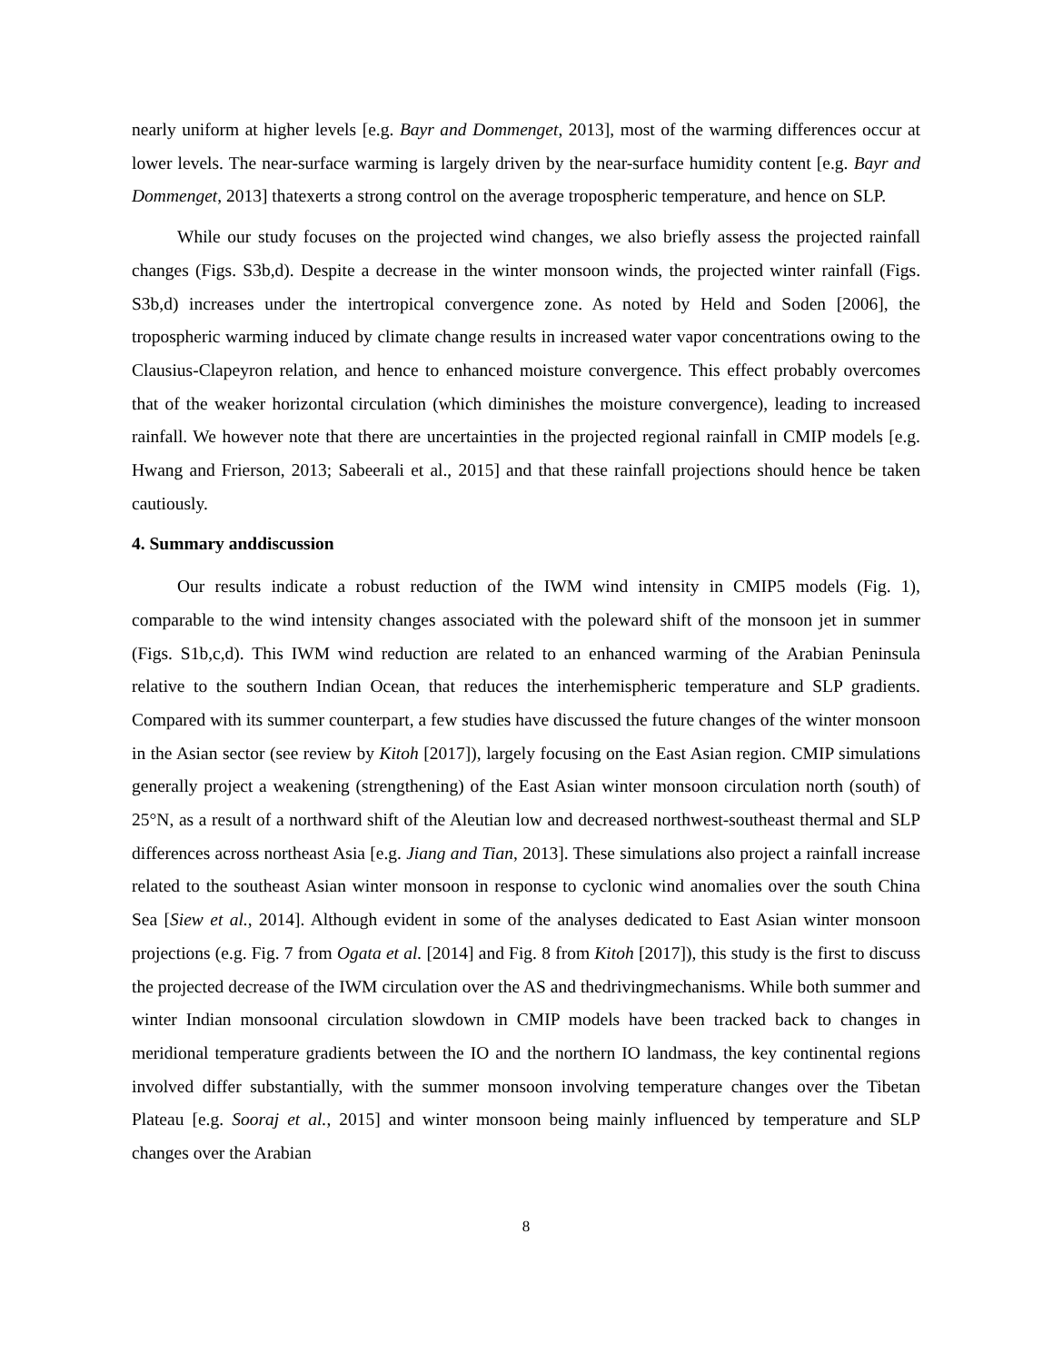nearly uniform at higher levels [e.g. Bayr and Dommenget, 2013], most of the warming differences occur at lower levels. The near-surface warming is largely driven by the near-surface humidity content [e.g. Bayr and Dommenget, 2013] thatexerts a strong control on the average tropospheric temperature, and hence on SLP.
While our study focuses on the projected wind changes, we also briefly assess the projected rainfall changes (Figs. S3b,d). Despite a decrease in the winter monsoon winds, the projected winter rainfall (Figs. S3b,d) increases under the intertropical convergence zone. As noted by Held and Soden [2006], the tropospheric warming induced by climate change results in increased water vapor concentrations owing to the Clausius-Clapeyron relation, and hence to enhanced moisture convergence. This effect probably overcomes that of the weaker horizontal circulation (which diminishes the moisture convergence), leading to increased rainfall. We however note that there are uncertainties in the projected regional rainfall in CMIP models [e.g. Hwang and Frierson, 2013; Sabeerali et al., 2015] and that these rainfall projections should hence be taken cautiously.
4. Summary anddiscussion
Our results indicate a robust reduction of the IWM wind intensity in CMIP5 models (Fig. 1), comparable to the wind intensity changes associated with the poleward shift of the monsoon jet in summer (Figs. S1b,c,d). This IWM wind reduction are related to an enhanced warming of the Arabian Peninsula relative to the southern Indian Ocean, that reduces the interhemispheric temperature and SLP gradients. Compared with its summer counterpart, a few studies have discussed the future changes of the winter monsoon in the Asian sector (see review by Kitoh [2017]), largely focusing on the East Asian region. CMIP simulations generally project a weakening (strengthening) of the East Asian winter monsoon circulation north (south) of 25°N, as a result of a northward shift of the Aleutian low and decreased northwest-southeast thermal and SLP differences across northeast Asia [e.g. Jiang and Tian, 2013]. These simulations also project a rainfall increase related to the southeast Asian winter monsoon in response to cyclonic wind anomalies over the south China Sea [Siew et al., 2014]. Although evident in some of the analyses dedicated to East Asian winter monsoon projections (e.g. Fig. 7 from Ogata et al. [2014] and Fig. 8 from Kitoh [2017]), this study is the first to discuss the projected decrease of the IWM circulation over the AS and thedrivingmechanisms. While both summer and winter Indian monsoonal circulation slowdown in CMIP models have been tracked back to changes in meridional temperature gradients between the IO and the northern IO landmass, the key continental regions involved differ substantially, with the summer monsoon involving temperature changes over the Tibetan Plateau [e.g. Sooraj et al., 2015] and winter monsoon being mainly influenced by temperature and SLP changes over the Arabian
8